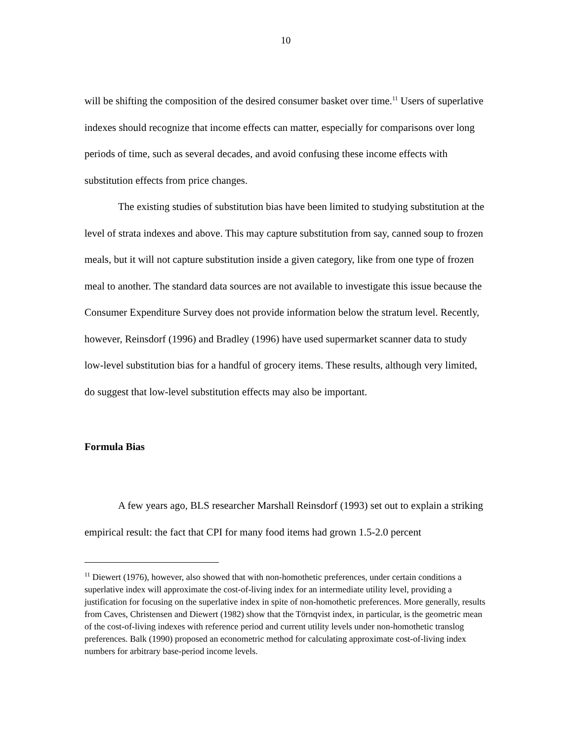10
will be shifting the composition of the desired consumer basket over time.<sup>11</sup> Users of superlative indexes should recognize that income effects can matter, especially for comparisons over long periods of time, such as several decades, and avoid confusing these income effects with substitution effects from price changes.
The existing studies of substitution bias have been limited to studying substitution at the level of strata indexes and above. This may capture substitution from say, canned soup to frozen meals, but it will not capture substitution inside a given category, like from one type of frozen meal to another. The standard data sources are not available to investigate this issue because the Consumer Expenditure Survey does not provide information below the stratum level. Recently, however, Reinsdorf (1996) and Bradley (1996) have used supermarket scanner data to study low-level substitution bias for a handful of grocery items. These results, although very limited, do suggest that low-level substitution effects may also be important.
Formula Bias
A few years ago, BLS researcher Marshall Reinsdorf (1993) set out to explain a striking empirical result: the fact that CPI for many food items had grown 1.5-2.0 percent
<sup>11</sup> Diewert (1976), however, also showed that with non-homothetic preferences, under certain conditions a superlative index will approximate the cost-of-living index for an intermediate utility level, providing a justification for focusing on the superlative index in spite of non-homothetic preferences. More generally, results from Caves, Christensen and Diewert (1982) show that the Törnqvist index, in particular, is the geometric mean of the cost-of-living indexes with reference period and current utility levels under non-homothetic translog preferences. Balk (1990) proposed an econometric method for calculating approximate cost-of-living index numbers for arbitrary base-period income levels.